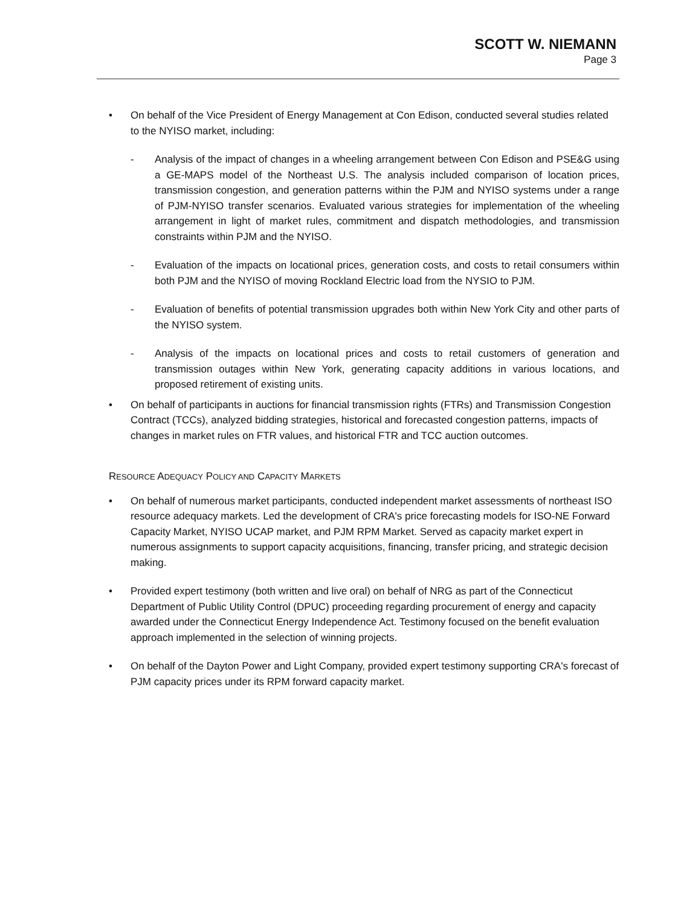SCOTT W. NIEMANN
Page 3
• On behalf of the Vice President of Energy Management at Con Edison, conducted several studies related to the NYISO market, including:
- Analysis of the impact of changes in a wheeling arrangement between Con Edison and PSE&G using a GE-MAPS model of the Northeast U.S. The analysis included comparison of location prices, transmission congestion, and generation patterns within the PJM and NYISO systems under a range of PJM-NYISO transfer scenarios. Evaluated various strategies for implementation of the wheeling arrangement in light of market rules, commitment and dispatch methodologies, and transmission constraints within PJM and the NYISO.
- Evaluation of the impacts on locational prices, generation costs, and costs to retail consumers within both PJM and the NYISO of moving Rockland Electric load from the NYSIO to PJM.
- Evaluation of benefits of potential transmission upgrades both within New York City and other parts of the NYISO system.
- Analysis of the impacts on locational prices and costs to retail customers of generation and transmission outages within New York, generating capacity additions in various locations, and proposed retirement of existing units.
• On behalf of participants in auctions for financial transmission rights (FTRs) and Transmission Congestion Contract (TCCs), analyzed bidding strategies, historical and forecasted congestion patterns, impacts of changes in market rules on FTR values, and historical FTR and TCC auction outcomes.
RESOURCE ADEQUACY POLICY AND CAPACITY MARKETS
• On behalf of numerous market participants, conducted independent market assessments of northeast ISO resource adequacy markets. Led the development of CRA's price forecasting models for ISO-NE Forward Capacity Market, NYISO UCAP market, and PJM RPM Market. Served as capacity market expert in numerous assignments to support capacity acquisitions, financing, transfer pricing, and strategic decision making.
• Provided expert testimony (both written and live oral) on behalf of NRG as part of the Connecticut Department of Public Utility Control (DPUC) proceeding regarding procurement of energy and capacity awarded under the Connecticut Energy Independence Act. Testimony focused on the benefit evaluation approach implemented in the selection of winning projects.
• On behalf of the Dayton Power and Light Company, provided expert testimony supporting CRA's forecast of PJM capacity prices under its RPM forward capacity market.